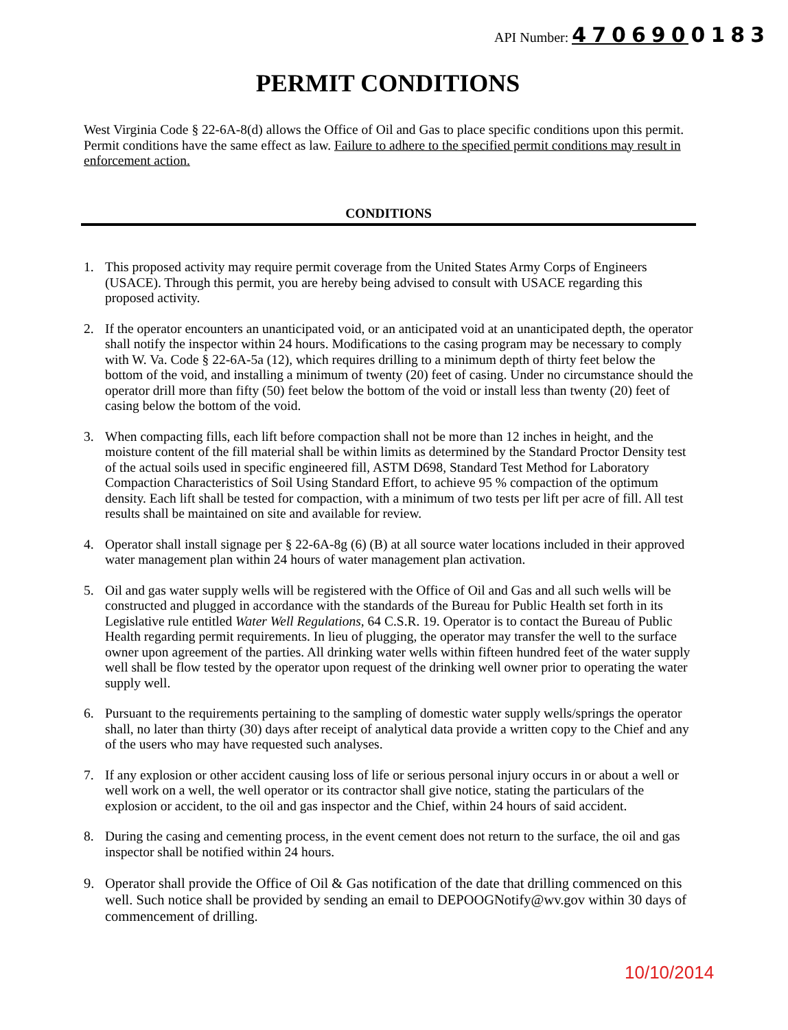API Number: 4706900183
PERMIT CONDITIONS
West Virginia Code § 22-6A-8(d) allows the Office of Oil and Gas to place specific conditions upon this permit. Permit conditions have the same effect as law. Failure to adhere to the specified permit conditions may result in enforcement action.
CONDITIONS
1. This proposed activity may require permit coverage from the United States Army Corps of Engineers (USACE). Through this permit, you are hereby being advised to consult with USACE regarding this proposed activity.
2. If the operator encounters an unanticipated void, or an anticipated void at an unanticipated depth, the operator shall notify the inspector within 24 hours. Modifications to the casing program may be necessary to comply with W. Va. Code § 22-6A-5a (12), which requires drilling to a minimum depth of thirty feet below the bottom of the void, and installing a minimum of twenty (20) feet of casing. Under no circumstance should the operator drill more than fifty (50) feet below the bottom of the void or install less than twenty (20) feet of casing below the bottom of the void.
3. When compacting fills, each lift before compaction shall not be more than 12 inches in height, and the moisture content of the fill material shall be within limits as determined by the Standard Proctor Density test of the actual soils used in specific engineered fill, ASTM D698, Standard Test Method for Laboratory Compaction Characteristics of Soil Using Standard Effort, to achieve 95 % compaction of the optimum density. Each lift shall be tested for compaction, with a minimum of two tests per lift per acre of fill. All test results shall be maintained on site and available for review.
4. Operator shall install signage per § 22-6A-8g (6) (B) at all source water locations included in their approved water management plan within 24 hours of water management plan activation.
5. Oil and gas water supply wells will be registered with the Office of Oil and Gas and all such wells will be constructed and plugged in accordance with the standards of the Bureau for Public Health set forth in its Legislative rule entitled Water Well Regulations, 64 C.S.R. 19. Operator is to contact the Bureau of Public Health regarding permit requirements. In lieu of plugging, the operator may transfer the well to the surface owner upon agreement of the parties. All drinking water wells within fifteen hundred feet of the water supply well shall be flow tested by the operator upon request of the drinking well owner prior to operating the water supply well.
6. Pursuant to the requirements pertaining to the sampling of domestic water supply wells/springs the operator shall, no later than thirty (30) days after receipt of analytical data provide a written copy to the Chief and any of the users who may have requested such analyses.
7. If any explosion or other accident causing loss of life or serious personal injury occurs in or about a well or well work on a well, the well operator or its contractor shall give notice, stating the particulars of the explosion or accident, to the oil and gas inspector and the Chief, within 24 hours of said accident.
8. During the casing and cementing process, in the event cement does not return to the surface, the oil and gas inspector shall be notified within 24 hours.
9. Operator shall provide the Office of Oil & Gas notification of the date that drilling commenced on this well. Such notice shall be provided by sending an email to DEPOOGNotify@wv.gov within 30 days of commencement of drilling.
10/10/2014